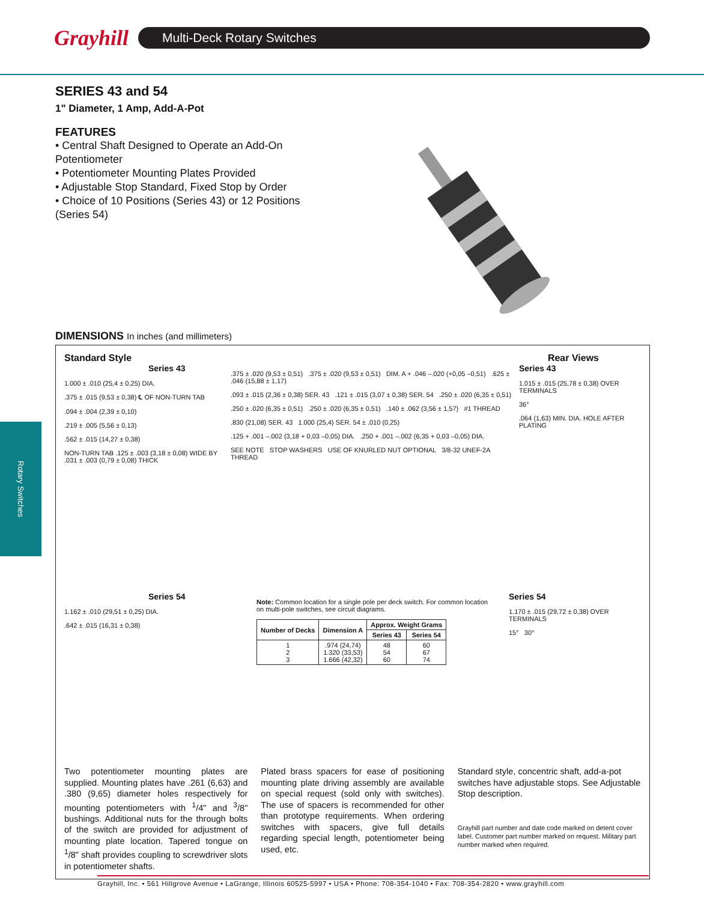Grayhill
Multi-Deck Rotary Switches
Rotary Switches
SERIES 43 and 54
1" Diameter, 1 Amp, Add-A-Pot
FEATURES
• Central Shaft Designed to Operate an Add-On Potentiometer
• Potentiometer Mounting Plates Provided
• Adjustable Stop Standard, Fixed Stop by Order
• Choice of 10 Positions (Series 43) or 12 Positions (Series 54)
DIMENSIONS In inches (and millimeters)
Standard Style Rear Views
Series 43
1.000 ± .010 (25,4 ± 0,25) DIA.
.375 ± .015 (9,53 ± 0,38) ℄ OF NON-TURN TAB
.094 ± .004 (2,39 ± 0,10)
.219 ± .005 (5,56 ± 0,13)
.562 ± .015 (14,27 ± 0,38)
NON-TURN TAB .125 ± .003 (3,18 ± 0,08) WIDE BY .031 ± .003 (0,79 ± 0,08) THICK
.375 ± .020 (9,53 ± 0,51) .375 ± .020 (9,53 ± 0,51) DIM. A + .046 –.020 (+0,05 –0,51) .625 ± .046 (15,88 ± 1,17)
.093 ± .015 (2,36 ± 0,38) SER. 43 .121 ± .015 (3,07 ± 0,38) SER. 54 .250 ± .020 (6,35 ± 0,51)
.250 ± .020 (6,35 ± 0,51) .250 ± .020 (6,35 ± 0,51) .140 ± .062 (3,56 ± 1,57) #1 THREAD
.830 (21,08) SER. 43 1.000 (25,4) SER. 54 ± .010 (0,25)
.125 + .001 –.002 (3,18 + 0,03 –0,05) DIA. .250 + .001 –.002 (6,35 + 0,03 –0,05) DIA.
SEE NOTE STOP WASHERS USE OF KNURLED NUT OPTIONAL 3/8-32 UNEF-2A THREAD
Series 43
1.015 ± .015 (25,78 ± 0,38) OVER TERMINALS
36°
.064 (1,63) MIN. DIA. HOLE AFTER PLATING
Series 54
1.162 ± .010 (29,51 ± 0,25) DIA.
.642 ± .015 (16,31 ± 0,38)
Note: Common location for a single pole per deck switch. For common location on multi-pole switches, see circuit diagrams.
| Number of Decks | Dimension A | Approx. Weight Grams | |
| --- | --- | --- | --- |
| | | Series 43 | Series 54 |
| 1 2 3 | .974 (24,74) 1.320 (33,53) 1.666 (42,32) | 48 54 60 | 60 67 74 |
Series 54
1.170 ± .015 (29,72 ± 0,38) OVER TERMINALS
15° 30°
Two potentiometer mounting plates are supplied. Mounting plates have .261 (6,63) and .380 (9,65) diameter holes respectively for mounting potentiometers with <sup>1</sup>/4" and <sup>3</sup>/8" bushings. Additional nuts for the through bolts of the switch are provided for adjustment of mounting plate location. Tapered tongue on <sup>1</sup>/8" shaft provides coupling to screwdriver slots in potentiometer shafts.
Plated brass spacers for ease of positioning mounting plate driving assembly are available on special request (sold only with switches). The use of spacers is recommended for other than prototype requirements. When ordering switches with spacers, give full details regarding special length, potentiometer being used, etc.
Standard style, concentric shaft, add-a-pot switches have adjustable stops. See Adjustable Stop description.
Grayhill part number and date code marked on detent cover label. Customer part number marked on request. Military part number marked when required.
Grayhill, Inc. • 561 Hillgrove Avenue • LaGrange, Illinois 60525-5997 • USA • Phone: 708-354-1040 • Fax: 708-354-2820 • www.grayhill.com